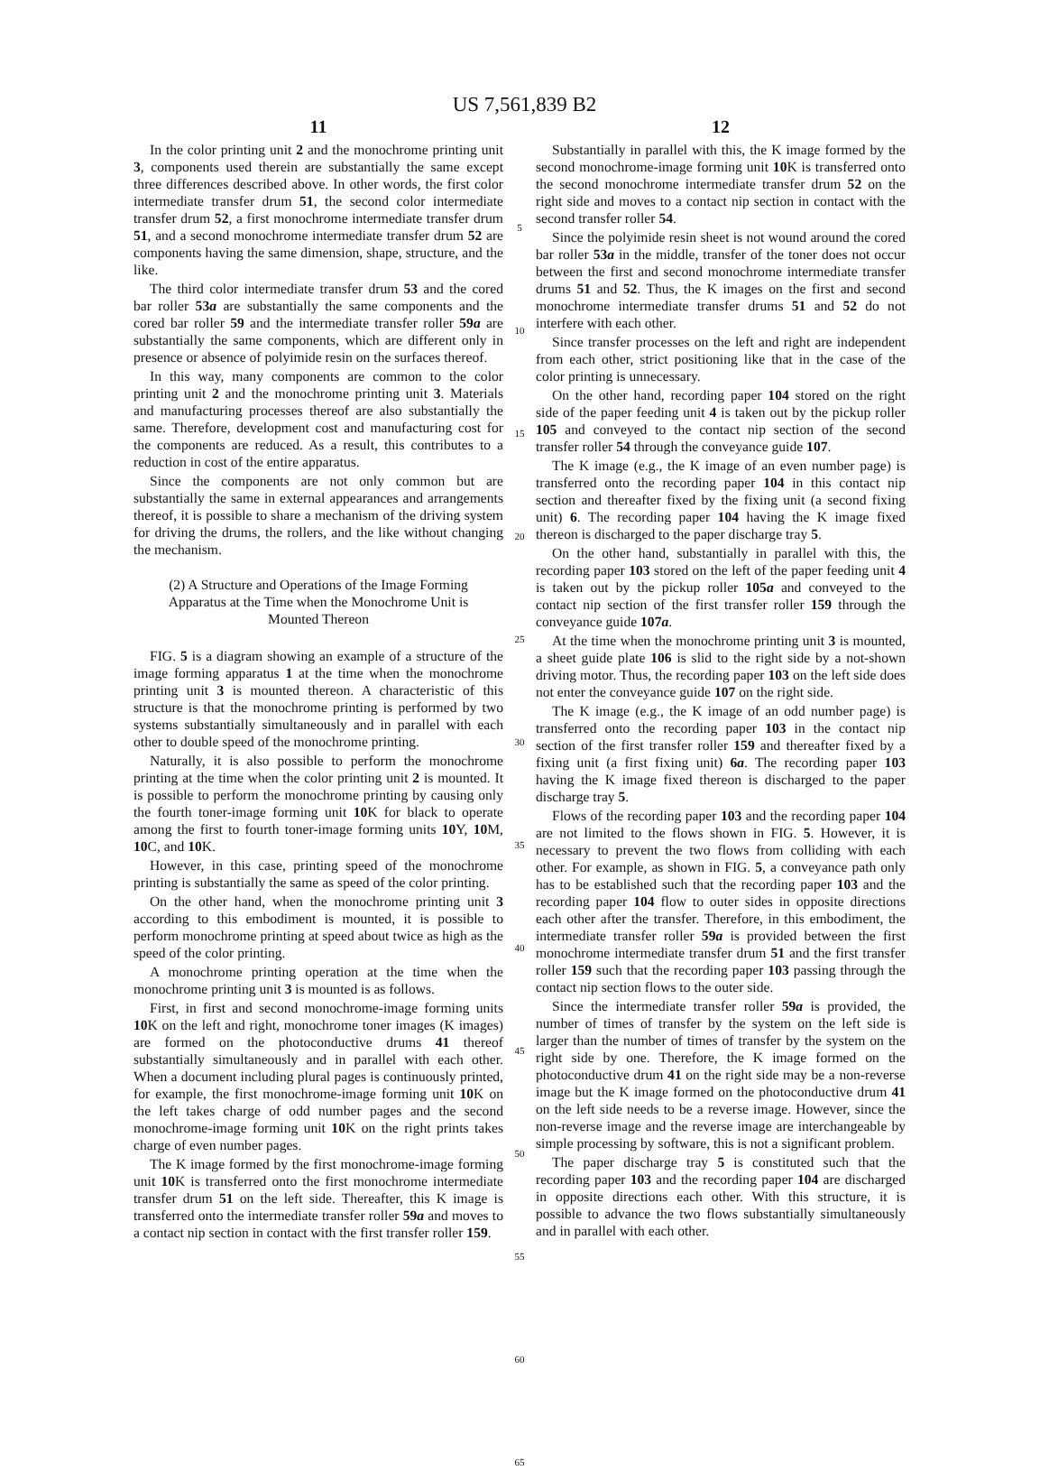US 7,561,839 B2
11
In the color printing unit 2 and the monochrome printing unit 3, components used therein are substantially the same except three differences described above. In other words, the first color intermediate transfer drum 51, the second color intermediate transfer drum 52, a first monochrome intermediate transfer drum 51, and a second monochrome intermediate transfer drum 52 are components having the same dimension, shape, structure, and the like.
The third color intermediate transfer drum 53 and the cored bar roller 53a are substantially the same components and the cored bar roller 59 and the intermediate transfer roller 59a are substantially the same components, which are different only in presence or absence of polyimide resin on the surfaces thereof.
In this way, many components are common to the color printing unit 2 and the monochrome printing unit 3. Materials and manufacturing processes thereof are also substantially the same. Therefore, development cost and manufacturing cost for the components are reduced. As a result, this contributes to a reduction in cost of the entire apparatus.
Since the components are not only common but are substantially the same in external appearances and arrangements thereof, it is possible to share a mechanism of the driving system for driving the drums, the rollers, and the like without changing the mechanism.
(2) A Structure and Operations of the Image Forming Apparatus at the Time when the Monochrome Unit is Mounted Thereon
FIG. 5 is a diagram showing an example of a structure of the image forming apparatus 1 at the time when the monochrome printing unit 3 is mounted thereon. A characteristic of this structure is that the monochrome printing is performed by two systems substantially simultaneously and in parallel with each other to double speed of the monochrome printing.
Naturally, it is also possible to perform the monochrome printing at the time when the color printing unit 2 is mounted. It is possible to perform the monochrome printing by causing only the fourth toner-image forming unit 10 K for black to operate among the first to fourth toner-image forming units 10 Y, 10 M, 10 C, and 10 K.
However, in this case, printing speed of the monochrome printing is substantially the same as speed of the color printing.
On the other hand, when the monochrome printing unit 3 according to this embodiment is mounted, it is possible to perform monochrome printing at speed about twice as high as the speed of the color printing.
A monochrome printing operation at the time when the monochrome printing unit 3 is mounted is as follows.
First, in first and second monochrome-image forming units 10 K on the left and right, monochrome toner images (K images) are formed on the photoconductive drums 41 thereof substantially simultaneously and in parallel with each other. When a document including plural pages is continuously printed, for example, the first monochrome-image forming unit 10 K on the left takes charge of odd number pages and the second monochrome-image forming unit 10 K on the right prints takes charge of even number pages.
The K image formed by the first monochrome-image forming unit 10 K is transferred onto the first monochrome intermediate transfer drum 51 on the left side. Thereafter, this K image is transferred onto the intermediate transfer roller 59a and moves to a contact nip section in contact with the first transfer roller 159.
5
10
15
20
25
30
35
40
45
50
55
60
65
12
Substantially in parallel with this, the K image formed by the second monochrome-image forming unit 10 K is transferred onto the second monochrome intermediate transfer drum 52 on the right side and moves to a contact nip section in contact with the second transfer roller 54.
Since the polyimide resin sheet is not wound around the cored bar roller 53a in the middle, transfer of the toner does not occur between the first and second monochrome intermediate transfer drums 51 and 52. Thus, the K images on the first and second monochrome intermediate transfer drums 51 and 52 do not interfere with each other.
Since transfer processes on the left and right are independent from each other, strict positioning like that in the case of the color printing is unnecessary.
On the other hand, recording paper 104 stored on the right side of the paper feeding unit 4 is taken out by the pickup roller 105 and conveyed to the contact nip section of the second transfer roller 54 through the conveyance guide 107.
The K image (e.g., the K image of an even number page) is transferred onto the recording paper 104 in this contact nip section and thereafter fixed by the fixing unit (a second fixing unit) 6. The recording paper 104 having the K image fixed thereon is discharged to the paper discharge tray 5.
On the other hand, substantially in parallel with this, the recording paper 103 stored on the left of the paper feeding unit 4 is taken out by the pickup roller 105a and conveyed to the contact nip section of the first transfer roller 159 through the conveyance guide 107a.
At the time when the monochrome printing unit 3 is mounted, a sheet guide plate 106 is slid to the right side by a not-shown driving motor. Thus, the recording paper 103 on the left side does not enter the conveyance guide 107 on the right side.
The K image (e.g., the K image of an odd number page) is transferred onto the recording paper 103 in the contact nip section of the first transfer roller 159 and thereafter fixed by a fixing unit (a first fixing unit) 6a. The recording paper 103 having the K image fixed thereon is discharged to the paper discharge tray 5.
Flows of the recording paper 103 and the recording paper 104 are not limited to the flows shown in FIG. 5. However, it is necessary to prevent the two flows from colliding with each other. For example, as shown in FIG. 5, a conveyance path only has to be established such that the recording paper 103 and the recording paper 104 flow to outer sides in opposite directions each other after the transfer. Therefore, in this embodiment, the intermediate transfer roller 59a is provided between the first monochrome intermediate transfer drum 51 and the first transfer roller 159 such that the recording paper 103 passing through the contact nip section flows to the outer side.
Since the intermediate transfer roller 59a is provided, the number of times of transfer by the system on the left side is larger than the number of times of transfer by the system on the right side by one. Therefore, the K image formed on the photoconductive drum 41 on the right side may be a non-reverse image but the K image formed on the photoconductive drum 41 on the left side needs to be a reverse image. However, since the non-reverse image and the reverse image are interchangeable by simple processing by software, this is not a significant problem.
The paper discharge tray 5 is constituted such that the recording paper 103 and the recording paper 104 are discharged in opposite directions each other. With this structure, it is possible to advance the two flows substantially simultaneously and in parallel with each other.